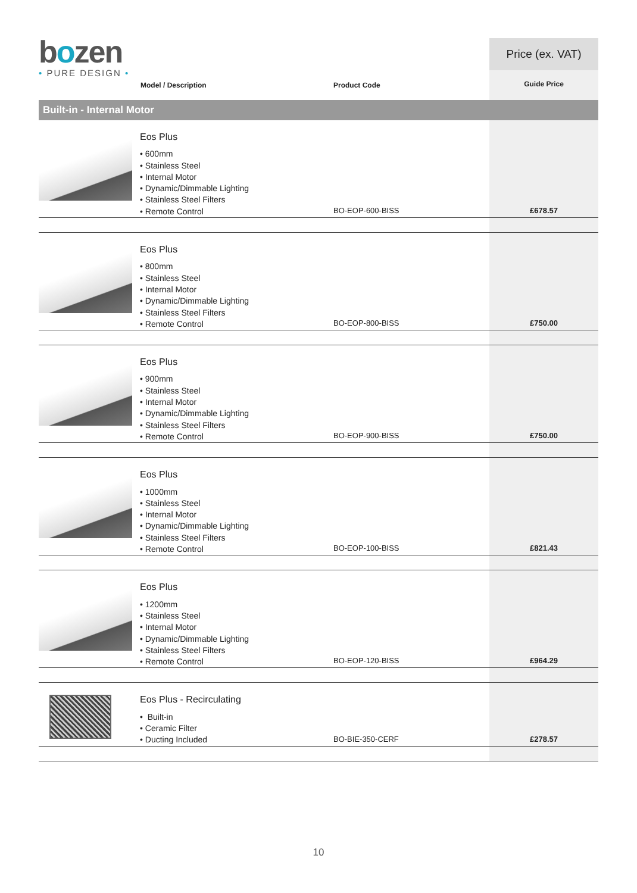bozen
• PURE DESIGN •
Model / Description Product Code
Price (ex. VAT)
Guide Price
Built-in - Internal Motor
| | Eos Plus • 600mm • Stainless Steel • Internal Motor • Dynamic/Dimmable Lighting • Stainless Steel Filters • Remote Control | BO-EOP-600-BISS | £678.57 |
| | Eos Plus • 800mm • Stainless Steel • Internal Motor • Dynamic/Dimmable Lighting • Stainless Steel Filters • Remote Control | BO-EOP-800-BISS | £750.00 |
| | Eos Plus • 900mm • Stainless Steel • Internal Motor • Dynamic/Dimmable Lighting • Stainless Steel Filters • Remote Control | BO-EOP-900-BISS | £750.00 |
| | Eos Plus • 1000mm • Stainless Steel • Internal Motor • Dynamic/Dimmable Lighting • Stainless Steel Filters • Remote Control | BO-EOP-100-BISS | £821.43 |
| | Eos Plus • 1200mm • Stainless Steel • Internal Motor • Dynamic/Dimmable Lighting • Stainless Steel Filters • Remote Control | BO-EOP-120-BISS | £964.29 |
| | Eos Plus - Recirculating • Built-in • Ceramic Filter • Ducting Included | BO-BIE-350-CERF | £278.57 |
10